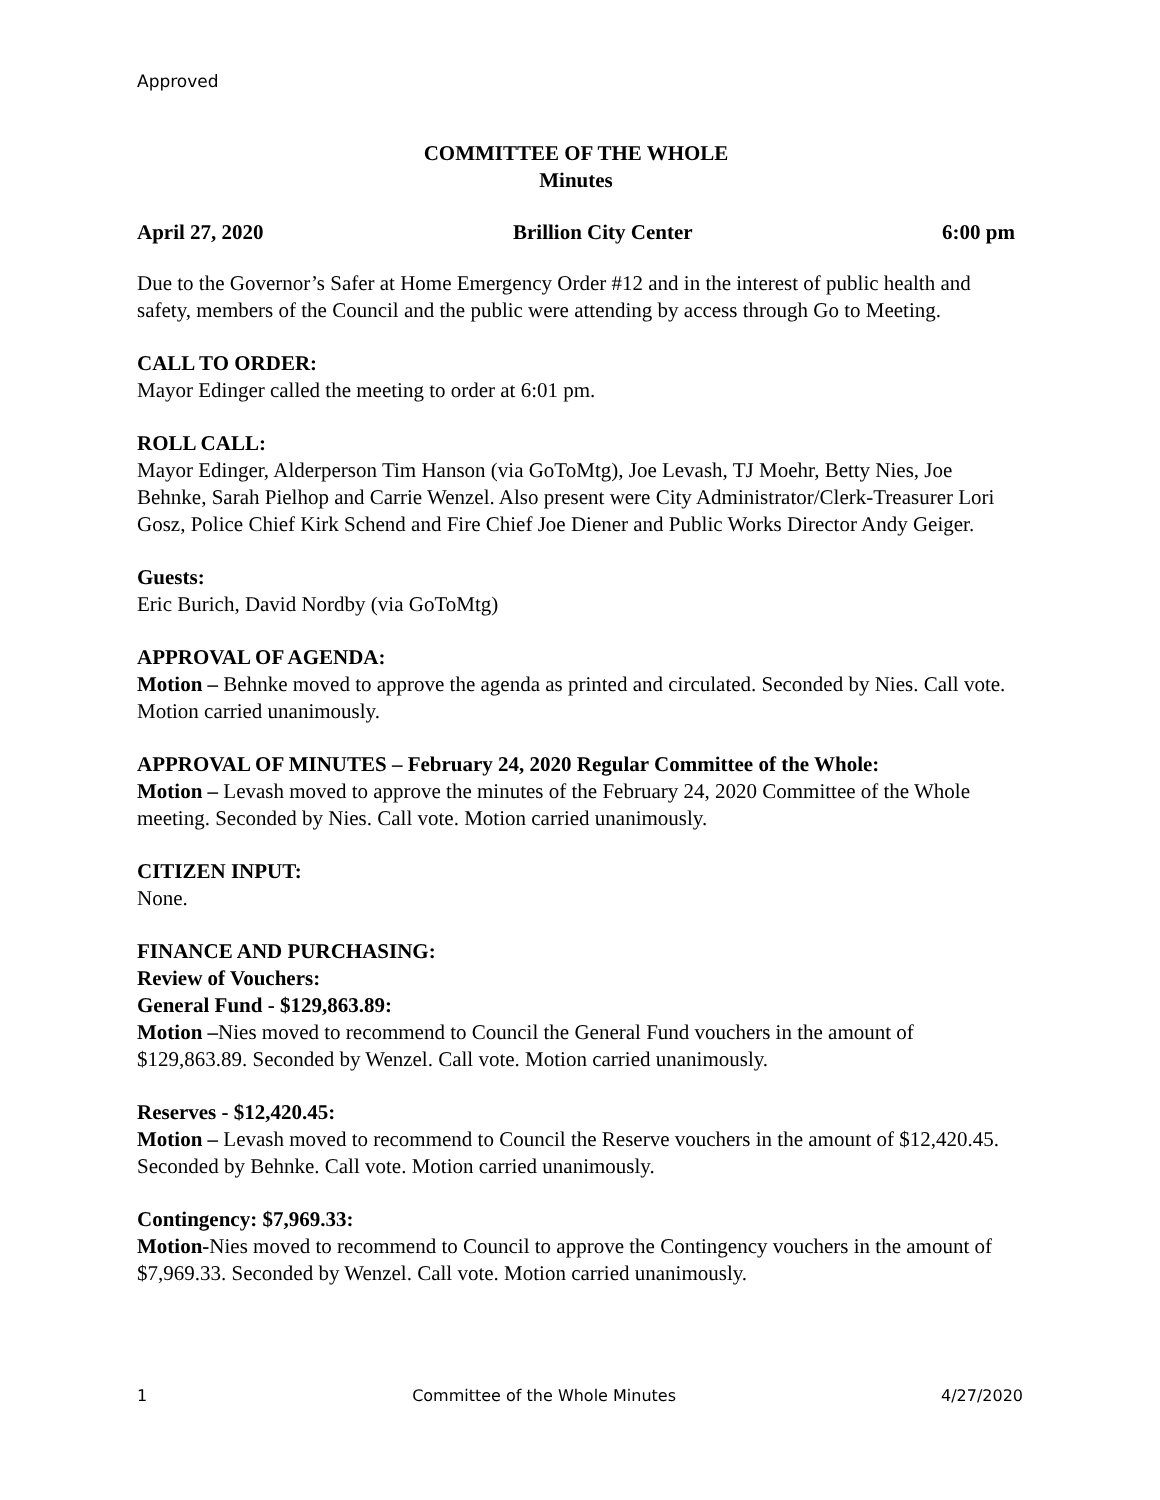Approved
COMMITTEE OF THE WHOLE
Minutes
April 27, 2020 Brillion City Center 6:00 pm
Due to the Governor’s Safer at Home Emergency Order #12 and in the interest of public health and safety, members of the Council and the public were attending by access through Go to Meeting.
CALL TO ORDER:
Mayor Edinger called the meeting to order at 6:01 pm.
ROLL CALL:
Mayor Edinger, Alderperson Tim Hanson (via GoToMtg), Joe Levash, TJ Moehr, Betty Nies, Joe Behnke, Sarah Pielhop and Carrie Wenzel. Also present were City Administrator/Clerk-Treasurer Lori Gosz, Police Chief Kirk Schend and Fire Chief Joe Diener and Public Works Director Andy Geiger.
Guests:
Eric Burich, David Nordby (via GoToMtg)
APPROVAL OF AGENDA:
Motion – Behnke moved to approve the agenda as printed and circulated. Seconded by Nies. Call vote. Motion carried unanimously.
APPROVAL OF MINUTES – February 24, 2020 Regular Committee of the Whole:
Motion – Levash moved to approve the minutes of the February 24, 2020 Committee of the Whole meeting. Seconded by Nies. Call vote. Motion carried unanimously.
CITIZEN INPUT:
None.
FINANCE AND PURCHASING:
Review of Vouchers:
General Fund - $129,863.89:
Motion –Nies moved to recommend to Council the General Fund vouchers in the amount of $129,863.89. Seconded by Wenzel. Call vote. Motion carried unanimously.
Reserves - $12,420.45:
Motion – Levash moved to recommend to Council the Reserve vouchers in the amount of $12,420.45. Seconded by Behnke. Call vote. Motion carried unanimously.
Contingency: $7,969.33:
Motion-Nies moved to recommend to Council to approve the Contingency vouchers in the amount of $7,969.33. Seconded by Wenzel. Call vote. Motion carried unanimously.
1 Committee of the Whole Minutes 4/27/2020